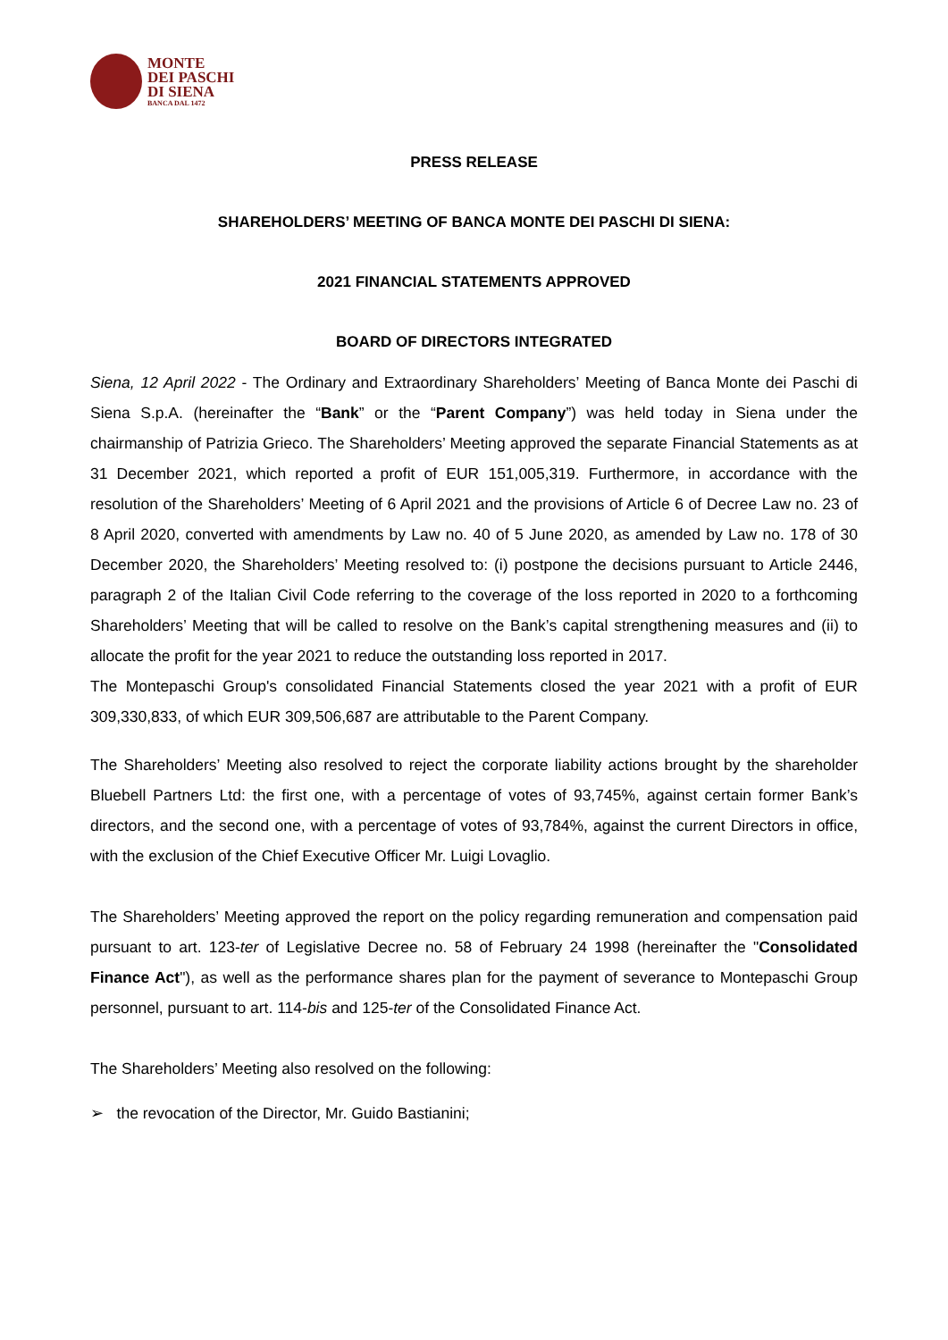MONTE
DEI PASCHI
DI SIENA
BANCA DAL 1472
PRESS RELEASE
SHAREHOLDERS’ MEETING OF BANCA MONTE DEI PASCHI DI SIENA:
2021 FINANCIAL STATEMENTS APPROVED
BOARD OF DIRECTORS INTEGRATED
Siena, 12 April 2022 - The Ordinary and Extraordinary Shareholders’ Meeting of Banca Monte dei Paschi di Siena S.p.A. (hereinafter the “Bank” or the “Parent Company”) was held today in Siena under the chairmanship of Patrizia Grieco. The Shareholders’ Meeting approved the separate Financial Statements as at 31 December 2021, which reported a profit of EUR 151,005,319. Furthermore, in accordance with the resolution of the Shareholders’ Meeting of 6 April 2021 and the provisions of Article 6 of Decree Law no. 23 of 8 April 2020, converted with amendments by Law no. 40 of 5 June 2020, as amended by Law no. 178 of 30 December 2020, the Shareholders’ Meeting resolved to: (i) postpone the decisions pursuant to Article 2446, paragraph 2 of the Italian Civil Code referring to the coverage of the loss reported in 2020 to a forthcoming Shareholders’ Meeting that will be called to resolve on the Bank’s capital strengthening measures and (ii) to allocate the profit for the year 2021 to reduce the outstanding loss reported in 2017.
The Montepaschi Group's consolidated Financial Statements closed the year 2021 with a profit of EUR 309,330,833, of which EUR 309,506,687 are attributable to the Parent Company.
The Shareholders’ Meeting also resolved to reject the corporate liability actions brought by the shareholder Bluebell Partners Ltd: the first one, with a percentage of votes of 93,745%, against certain former Bank’s directors, and the second one, with a percentage of votes of 93,784%, against the current Directors in office, with the exclusion of the Chief Executive Officer Mr. Luigi Lovaglio.
The Shareholders’ Meeting approved the report on the policy regarding remuneration and compensation paid pursuant to art. 123-ter of Legislative Decree no. 58 of February 24 1998 (hereinafter the "Consolidated Finance Act"), as well as the performance shares plan for the payment of severance to Montepaschi Group personnel, pursuant to art. 114-bis and 125-ter of the Consolidated Finance Act.
The Shareholders’ Meeting also resolved on the following:
➢ the revocation of the Director, Mr. Guido Bastianini;